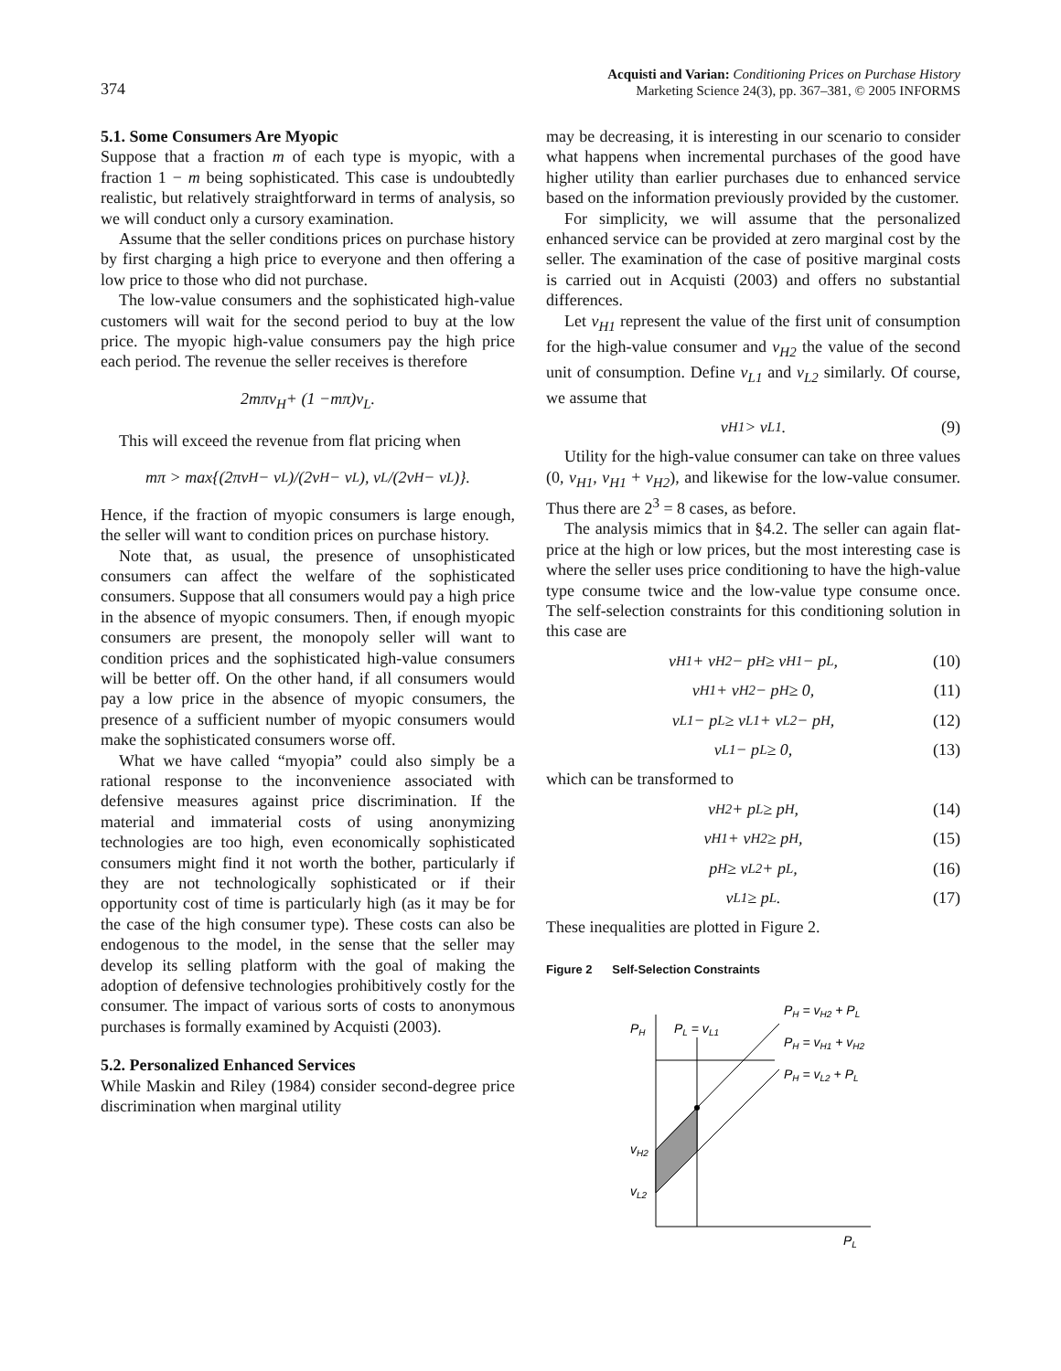374
Acquisti and Varian: Conditioning Prices on Purchase History
Marketing Science 24(3), pp. 367–381, © 2005 INFORMS
5.1. Some Consumers Are Myopic
Suppose that a fraction m of each type is myopic, with a fraction 1 − m being sophisticated. This case is undoubtedly realistic, but relatively straightforward in terms of analysis, so we will conduct only a cursory examination.
Assume that the seller conditions prices on purchase history by first charging a high price to everyone and then offering a low price to those who did not purchase.
The low-value consumers and the sophisticated high-value customers will wait for the second period to buy at the low price. The myopic high-value consumers pay the high price each period. The revenue the seller receives is therefore
2 mπv<sub>H</sub> + (1 − mπ) v<sub>L</sub>.
This will exceed the revenue from flat pricing when
mπ > max{(2πv<sub>H</sub> − v<sub>L</sub>)/(2v<sub>H</sub> − v<sub>L</sub>), v<sub>L</sub>/(2v<sub>H</sub> − v<sub>L</sub>)}.
Hence, if the fraction of myopic consumers is large enough, the seller will want to condition prices on purchase history.
Note that, as usual, the presence of unsophisticated consumers can affect the welfare of the sophisticated consumers. Suppose that all consumers would pay a high price in the absence of myopic consumers. Then, if enough myopic consumers are present, the monopoly seller will want to condition prices and the sophisticated high-value consumers will be better off. On the other hand, if all consumers would pay a low price in the absence of myopic consumers, the presence of a sufficient number of myopic consumers would make the sophisticated consumers worse off.
What we have called “myopia” could also simply be a rational response to the inconvenience associated with defensive measures against price discrimination. If the material and immaterial costs of using anonymizing technologies are too high, even economically sophisticated consumers might find it not worth the bother, particularly if they are not technologically sophisticated or if their opportunity cost of time is particularly high (as it may be for the case of the high consumer type). These costs can also be endogenous to the model, in the sense that the seller may develop its selling platform with the goal of making the adoption of defensive technologies prohibitively costly for the consumer. The impact of various sorts of costs to anonymous purchases is formally examined by Acquisti (2003).
5.2. Personalized Enhanced Services
While Maskin and Riley (1984) consider second-degree price discrimination when marginal utility
may be decreasing, it is interesting in our scenario to consider what happens when incremental purchases of the good have higher utility than earlier purchases due to enhanced service based on the information previously provided by the customer.
For simplicity, we will assume that the personalized enhanced service can be provided at zero marginal cost by the seller. The examination of the case of positive marginal costs is carried out in Acquisti (2003) and offers no substantial differences.
Let v<sub>H1</sub> represent the value of the first unit of consumption for the high-value consumer and v<sub>H2</sub> the value of the second unit of consumption. Define v<sub>L1</sub> and v<sub>L2</sub> similarly. Of course, we assume that
v<sub>H1</sub> > v<sub>L1</sub>. (9)
Utility for the high-value consumer can take on three values (0, v<sub>H1</sub>, v<sub>H1</sub> + v<sub>H2</sub>), and likewise for the low-value consumer. Thus there are 2<sup>3</sup> = 8 cases, as before.
The analysis mimics that in §4.2. The seller can again flat-price at the high or low prices, but the most interesting case is where the seller uses price conditioning to have the high-value type consume twice and the low-value type consume once. The self-selection constraints for this conditioning solution in this case are
v<sub>H1</sub> + v<sub>H2</sub> − p<sub>H</sub> ≥ v<sub>H1</sub> − p<sub>L</sub>, (10)
v<sub>H1</sub> + v<sub>H2</sub> − p<sub>H</sub> ≥ 0, (11)
v<sub>L1</sub> − p<sub>L</sub> ≥ v<sub>L1</sub> + v<sub>L2</sub> − p<sub>H</sub>, (12)
v<sub>L1</sub> − p<sub>L</sub> ≥ 0, (13)
which can be transformed to
v<sub>H2</sub> + p<sub>L</sub> ≥ p<sub>H</sub>, (14)
v<sub>H1</sub> + v<sub>H2</sub> ≥ p<sub>H</sub>, (15)
p<sub>H</sub> ≥ v<sub>L2</sub> + p<sub>L</sub>, (16)
v<sub>L1</sub> ≥ p<sub>L</sub>. (17)
These inequalities are plotted in Figure 2.
Figure 2 Self-Selection Constraints
PH
PL = vL1
PH = vH2 + PL
PH = vH1 + vH2
PH = vL2 + PL
vH2
vL2
PL